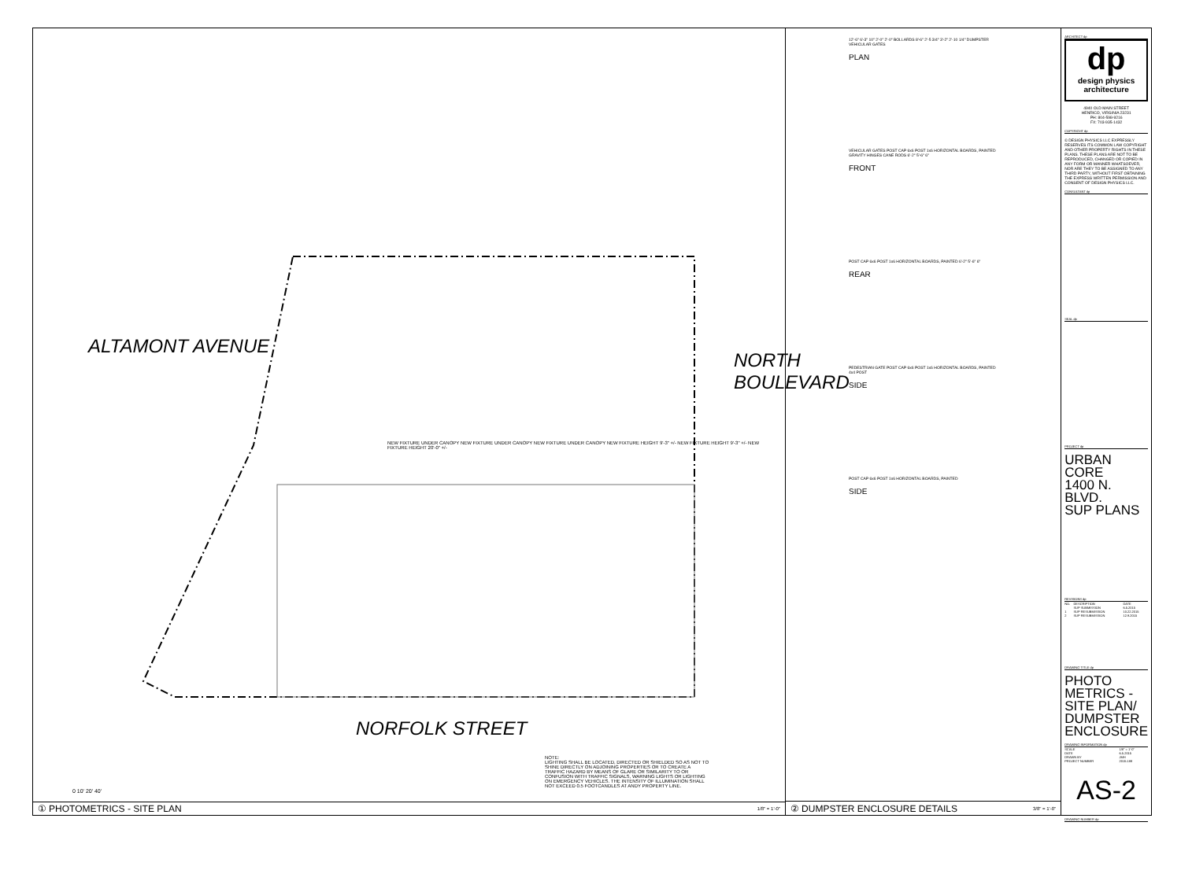ALTAMONT AVENUE
NORTH BOULEVARD
NEW FIXTURE UNDER CANOPY NEW FIXTURE UNDER CANOPY NEW FIXTURE UNDER CANOPY NEW FIXTURE HEIGHT 9'-3" +/- NEW FIXTURE HEIGHT 9'-3" +/- NEW FIXTURE HEIGHT 20'-0" +/-
NORFOLK STREET
NOTE:
LIGHTING SHALL BE LOCATED, DIRECTED OR SHIELDED SO AS NOT TO SHINE DIRECTLY ON ADJOINING PROPERTIES OR TO CREATE A TRAFFIC HAZARD BY MEANS OF GLARE OR SIMILARITY TO OR CONFUSION WITH TRAFFIC SIGNALS, WARNING LIGHTS OR LIGHTING ON EMERGENCY VEHICLES. THE INTENSITY OF ILLUMINATION SHALL NOT EXCEED 0.5 FOOTCANDLES AT ANDY PROPERTY LINE.
0 10' 20' 40'
① PHOTOMETRICS - SITE PLAN 1/8" = 1'-0"
12'-6" 6'-3" 10" 2'-0" 2'-0" BOLLARDS 8'-6" 2'-5 3/4" 3'-2" 2'-10 1/4" DUMPSTER VEHICULAR GATES
PLAN
VEHICULAR GATES POST CAP 6x6 POST 1x6 HORIZONTAL BOARDS, PAINTED GRAVITY HINGES CANE RODS 6'-2" 5'-6" 6"
FRONT
POST CAP 6x6 POST 1x6 HORIZONTAL BOARDS, PAINTED 6'-2" 5'-6" 6"
REAR
PEDESTRIAN GATE POST CAP 6x6 POST 1x6 HORIZONTAL BOARDS, PAINTED 4x4 POST
SIDE
POST CAP 6x6 POST 1x6 HORIZONTAL BOARDS, PAINTED
SIDE
② DUMPSTER ENCLOSURE DETAILS 3/8" = 1'-0"
ARCHITECT dp
dp
design physics architecture
4940 OLD MAIN STREET
HENRICO, VIRGINIA 23231
PH: 804-598-9216
FX: 703-935-1432
COPYRIGHT dp
© DESIGN PHYSICS LLC EXPRESSLY RESERVES ITS COMMON LAW COPYRIGHT AND OTHER PROPERTY RIGHTS IN THESE PLANS. THESE PLANS ARE NOT TO BE REPRODUCED, CHANGED OR COPIED IN ANY FORM OR MANNER WHATSOEVER, NOR ARE THEY TO BE ASSIGNED TO ANY THIRD PARTY, WITHOUT FIRST OBTAINING THE EXPRESS WRITTEN PERMISSION AND CONSENT OF DESIGN PHYSICS LLC.
CONSULTANT dp
SEAL dp
PROJECT dp
URBAN CORE
1400 N. BLVD.
SUP PLANS
REVISIONS dp
| NO. | DESCRIPTION | DATE |
| --- | --- | --- |
| | SUP SUBMISSION | 6.5.2015 |
| 1 | SUP RESUBMISSION | 10.22.2015 |
| 2 | SUP RESUBMISSION | 12.9.2015 |
DRAWING TITLE dp
PHOTO
METRICS -
SITE PLAN/
DUMPSTER
ENCLOSURE
DRAWING INFORMATION dp
| SCALE | 1/8" = 1'-0" |
| DATE | 6.5.2015 |
| DRAWN BY | JMH |
| PROJECT NUMBER | 2015.188 |
AS-2
DRAWING NUMBER dp